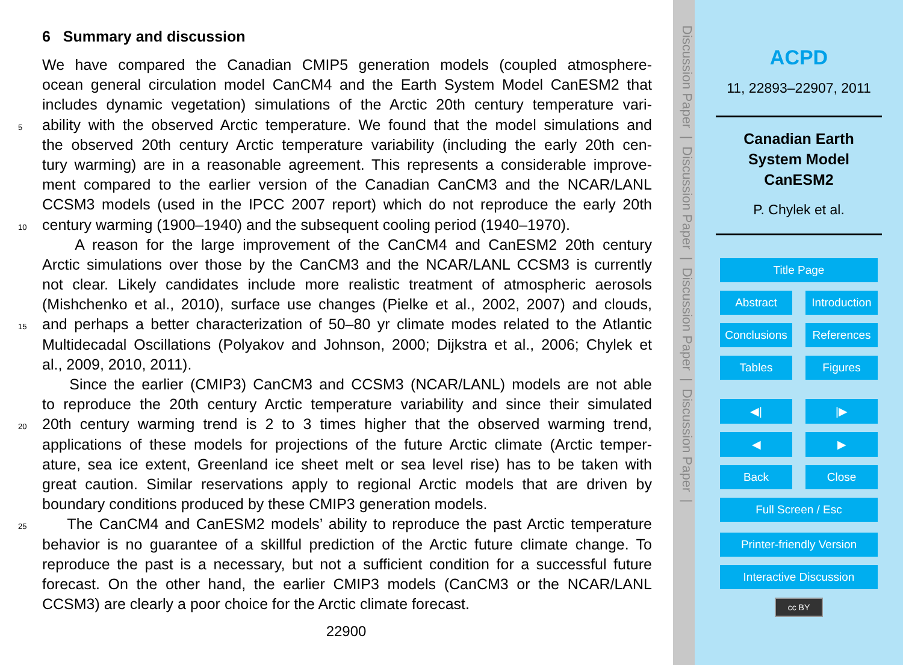6 Summary and discussion
We have compared the Canadian CMIP5 generation models (coupled atmosphere-
ocean general circulation model CanCM4 and the Earth System Model CanESM2 that
includes dynamic vegetation) simulations of the Arctic 20th century temperature vari-
5 ability with the observed Arctic temperature. We found that the model simulations and
the observed 20th century Arctic temperature variability (including the early 20th cen-
tury warming) are in a reasonable agreement. This represents a considerable improve-
ment compared to the earlier version of the Canadian CanCM3 and the NCAR/LANL
CCSM3 models (used in the IPCC 2007 report) which do not reproduce the early 20th
10 century warming (1900–1940) and the subsequent cooling period (1940–1970).
A reason for the large improvement of the CanCM4 and CanESM2 20th century
Arctic simulations over those by the CanCM3 and the NCAR/LANL CCSM3 is currently
not clear. Likely candidates include more realistic treatment of atmospheric aerosols
(Mishchenko et al., 2010), surface use changes (Pielke et al., 2002, 2007) and clouds,
15 and perhaps a better characterization of 50–80 yr climate modes related to the Atlantic
Multidecadal Oscillations (Polyakov and Johnson, 2000; Dijkstra et al., 2006; Chylek et
al., 2009, 2010, 2011).
Since the earlier (CMIP3) CanCM3 and CCSM3 (NCAR/LANL) models are not able
to reproduce the 20th century Arctic temperature variability and since their simulated
20 20th century warming trend is 2 to 3 times higher that the observed warming trend,
applications of these models for projections of the future Arctic climate (Arctic temper-
ature, sea ice extent, Greenland ice sheet melt or sea level rise) has to be taken with
great caution. Similar reservations apply to regional Arctic models that are driven by
boundary conditions produced by these CMIP3 generation models.
25 The CanCM4 and CanESM2 models’ ability to reproduce the past Arctic temperature
behavior is no guarantee of a skillful prediction of the Arctic future climate change. To
reproduce the past is a necessary, but not a sufficient condition for a successful future
forecast. On the other hand, the earlier CMIP3 models (CanCM3 or the NCAR/LANL
CCSM3) are clearly a poor choice for the Arctic climate forecast.
22900
Discussion Paper | Discussion Paper | Discussion Paper | Discussion Paper |
ACPD
11, 22893–22907, 2011
Canadian Earth
System Model
CanESM2
P. Chylek et al.
Title Page
Abstract Introduction
Conclusions References
Tables Figures
◀| |▶
◀ ▶
Back Close
Full Screen / Esc
Printer-friendly Version
Interactive Discussion
cc BY